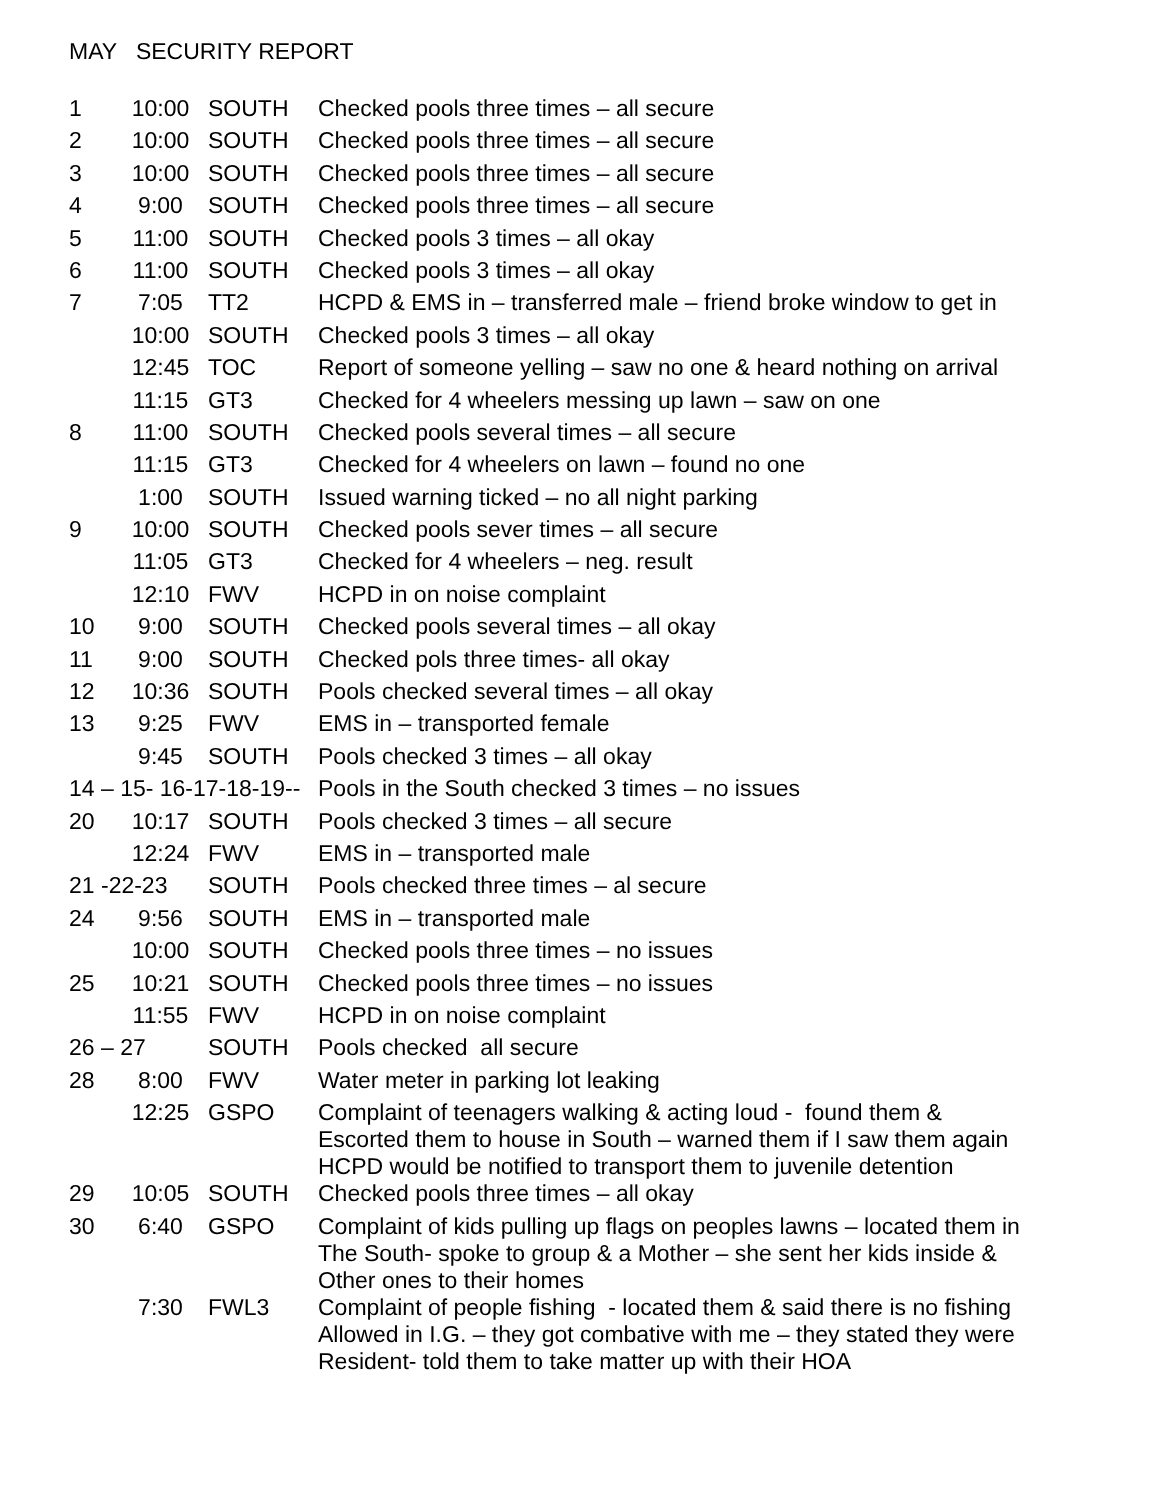MAY SECURITY REPORT
| 1 | 10:00 | SOUTH | Checked pools three times – all secure |
| 2 | 10:00 | SOUTH | Checked pools three times – all secure |
| 3 | 10:00 | SOUTH | Checked pools three times – all secure |
| 4 | 9:00 | SOUTH | Checked pools three times – all secure |
| 5 | 11:00 | SOUTH | Checked pools 3 times – all okay |
| 6 | 11:00 | SOUTH | Checked pools 3 times – all okay |
| 7 | 7:05 | TT2 | HCPD & EMS in – transferred male – friend broke window to get in |
| | 10:00 | SOUTH | Checked pools 3 times – all okay |
| | 12:45 | TOC | Report of someone yelling – saw no one & heard nothing on arrival |
| | 11:15 | GT3 | Checked for 4 wheelers messing up lawn – saw on one |
| 8 | 11:00 | SOUTH | Checked pools several times – all secure |
| | 11:15 | GT3 | Checked for 4 wheelers on lawn – found no one |
| | 1:00 | SOUTH | Issued warning ticked – no all night parking |
| 9 | 10:00 | SOUTH | Checked pools sever times – all secure |
| | 11:05 | GT3 | Checked for 4 wheelers – neg. result |
| | 12:10 | FWV | HCPD in on noise complaint |
| 10 | 9:00 | SOUTH | Checked pools several times – all okay |
| 11 | 9:00 | SOUTH | Checked pols three times- all okay |
| 12 | 10:36 | SOUTH | Pools checked several times – all okay |
| 13 | 9:25 | FWV | EMS in – transported female |
| | 9:45 | SOUTH | Pools checked 3 times – all okay |
| 14 – 15- 16-17-18-19-- | | | Pools in the South checked 3 times – no issues |
| 20 | 10:17 | SOUTH | Pools checked 3 times – all secure |
| | 12:24 | FWV | EMS in – transported male |
| 21 -22-23 | | SOUTH | Pools checked three times – al secure |
| 24 | 9:56 | SOUTH | EMS in – transported male |
| | 10:00 | SOUTH | Checked pools three times – no issues |
| 25 | 10:21 | SOUTH | Checked pools three times – no issues |
| | 11:55 | FWV | HCPD in on noise complaint |
| 26 – 27 | | SOUTH | Pools checked all secure |
| 28 | 8:00 | FWV | Water meter in parking lot leaking |
| | 12:25 | GSPO | Complaint of teenagers walking & acting loud - found them & Escorted them to house in South – warned them if I saw them again HCPD would be notified to transport them to juvenile detention |
| 29 | 10:05 | SOUTH | Checked pools three times – all okay |
| 30 | 6:40 | GSPO | Complaint of kids pulling up flags on peoples lawns – located them in The South- spoke to group & a Mother – she sent her kids inside & Other ones to their homes |
| | 7:30 | FWL3 | Complaint of people fishing - located them & said there is no fishing Allowed in I.G. – they got combative with me – they stated they were Resident- told them to take matter up with their HOA |